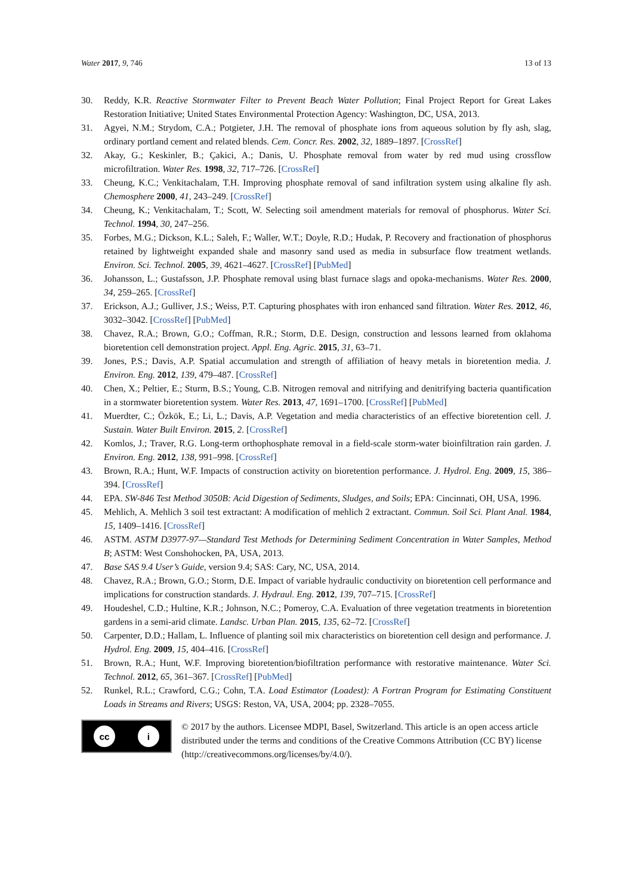Water 2017, 9, 746 13 of 13
30. Reddy, K.R. Reactive Stormwater Filter to Prevent Beach Water Pollution; Final Project Report for Great Lakes Restoration Initiative; United States Environmental Protection Agency: Washington, DC, USA, 2013.
31. Agyei, N.M.; Strydom, C.A.; Potgieter, J.H. The removal of phosphate ions from aqueous solution by fly ash, slag, ordinary portland cement and related blends. Cem. Concr. Res. 2002, 32, 1889–1897. [CrossRef]
32. Akay, G.; Keskinler, B.; Çakici, A.; Danis, U. Phosphate removal from water by red mud using crossflow microfiltration. Water Res. 1998, 32, 717–726. [CrossRef]
33. Cheung, K.C.; Venkitachalam, T.H. Improving phosphate removal of sand infiltration system using alkaline fly ash. Chemosphere 2000, 41, 243–249. [CrossRef]
34. Cheung, K.; Venkitachalam, T.; Scott, W. Selecting soil amendment materials for removal of phosphorus. Water Sci. Technol. 1994, 30, 247–256.
35. Forbes, M.G.; Dickson, K.L.; Saleh, F.; Waller, W.T.; Doyle, R.D.; Hudak, P. Recovery and fractionation of phosphorus retained by lightweight expanded shale and masonry sand used as media in subsurface flow treatment wetlands. Environ. Sci. Technol. 2005, 39, 4621–4627. [CrossRef] [PubMed]
36. Johansson, L.; Gustafsson, J.P. Phosphate removal using blast furnace slags and opoka-mechanisms. Water Res. 2000, 34, 259–265. [CrossRef]
37. Erickson, A.J.; Gulliver, J.S.; Weiss, P.T. Capturing phosphates with iron enhanced sand filtration. Water Res. 2012, 46, 3032–3042. [CrossRef] [PubMed]
38. Chavez, R.A.; Brown, G.O.; Coffman, R.R.; Storm, D.E. Design, construction and lessons learned from oklahoma bioretention cell demonstration project. Appl. Eng. Agric. 2015, 31, 63–71.
39. Jones, P.S.; Davis, A.P. Spatial accumulation and strength of affiliation of heavy metals in bioretention media. J. Environ. Eng. 2012, 139, 479–487. [CrossRef]
40. Chen, X.; Peltier, E.; Sturm, B.S.; Young, C.B. Nitrogen removal and nitrifying and denitrifying bacteria quantification in a stormwater bioretention system. Water Res. 2013, 47, 1691–1700. [CrossRef] [PubMed]
41. Muerdter, C.; Özkök, E.; Li, L.; Davis, A.P. Vegetation and media characteristics of an effective bioretention cell. J. Sustain. Water Built Environ. 2015, 2. [CrossRef]
42. Komlos, J.; Traver, R.G. Long-term orthophosphate removal in a field-scale storm-water bioinfiltration rain garden. J. Environ. Eng. 2012, 138, 991–998. [CrossRef]
43. Brown, R.A.; Hunt, W.F. Impacts of construction activity on bioretention performance. J. Hydrol. Eng. 2009, 15, 386–394. [CrossRef]
44. EPA. SW-846 Test Method 3050B: Acid Digestion of Sediments, Sludges, and Soils; EPA: Cincinnati, OH, USA, 1996.
45. Mehlich, A. Mehlich 3 soil test extractant: A modification of mehlich 2 extractant. Commun. Soil Sci. Plant Anal. 1984, 15, 1409–1416. [CrossRef]
46. ASTM. ASTM D3977-97—Standard Test Methods for Determining Sediment Concentration in Water Samples, Method B; ASTM: West Conshohocken, PA, USA, 2013.
47. Base SAS 9.4 User’s Guide, version 9.4; SAS: Cary, NC, USA, 2014.
48. Chavez, R.A.; Brown, G.O.; Storm, D.E. Impact of variable hydraulic conductivity on bioretention cell performance and implications for construction standards. J. Hydraul. Eng. 2012, 139, 707–715. [CrossRef]
49. Houdeshel, C.D.; Hultine, K.R.; Johnson, N.C.; Pomeroy, C.A. Evaluation of three vegetation treatments in bioretention gardens in a semi-arid climate. Landsc. Urban Plan. 2015, 135, 62–72. [CrossRef]
50. Carpenter, D.D.; Hallam, L. Influence of planting soil mix characteristics on bioretention cell design and performance. J. Hydrol. Eng. 2009, 15, 404–416. [CrossRef]
51. Brown, R.A.; Hunt, W.F. Improving bioretention/biofiltration performance with restorative maintenance. Water Sci. Technol. 2012, 65, 361–367. [CrossRef] [PubMed]
52. Runkel, R.L.; Crawford, C.G.; Cohn, T.A. Load Estimator (Loadest): A Fortran Program for Estimating Constituent Loads in Streams and Rivers; USGS: Reston, VA, USA, 2004; pp. 2328–7055.
cc i
© 2017 by the authors. Licensee MDPI, Basel, Switzerland. This article is an open access article distributed under the terms and conditions of the Creative Commons Attribution (CC BY) license (http://creativecommons.org/licenses/by/4.0/).